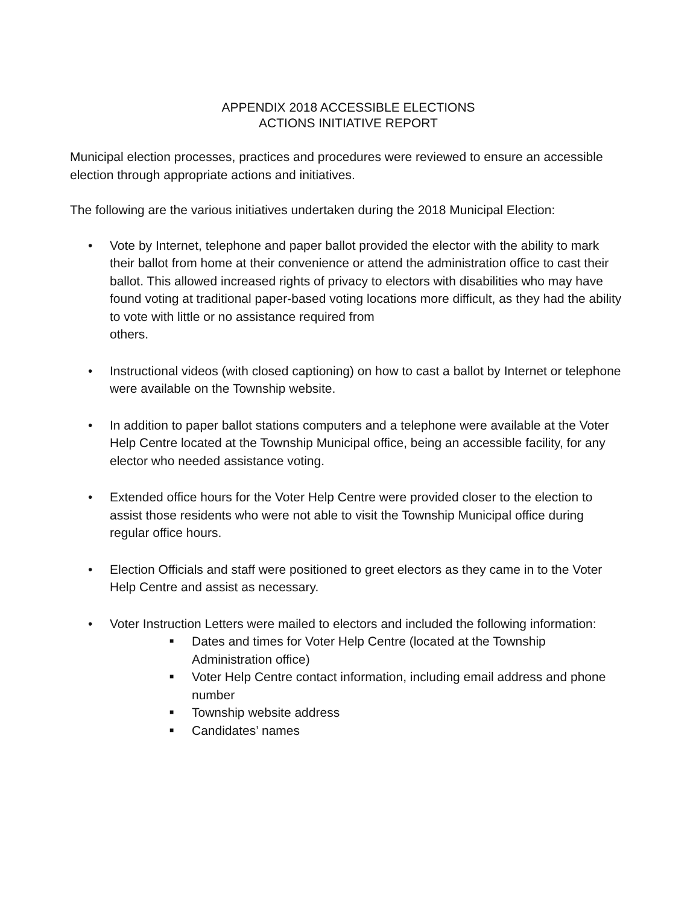APPENDIX 2018 ACCESSIBLE ELECTIONS
ACTIONS INITIATIVE REPORT
Municipal election processes, practices and procedures were reviewed to ensure an accessible election through appropriate actions and initiatives.
The following are the various initiatives undertaken during the 2018 Municipal Election:
• Vote by Internet, telephone and paper ballot provided the elector with the ability to mark their ballot from home at their convenience or attend the administration office to cast their ballot. This allowed increased rights of privacy to electors with disabilities who may have found voting at traditional paper-based voting locations more difficult, as they had the ability to vote with little or no assistance required from
others.
• Instructional videos (with closed captioning) on how to cast a ballot by Internet or telephone were available on the Township website.
• In addition to paper ballot stations computers and a telephone were available at the Voter Help Centre located at the Township Municipal office, being an accessible facility, for any elector who needed assistance voting.
• Extended office hours for the Voter Help Centre were provided closer to the election to assist those residents who were not able to visit the Township Municipal office during regular office hours.
• Election Officials and staff were positioned to greet electors as they came in to the Voter Help Centre and assist as necessary.
• Voter Instruction Letters were mailed to electors and included the following information:
■
Dates and times for Voter Help Centre (located at the Township Administration office)
■
Voter Help Centre contact information, including email address and phone number
■
Township website address
■
Candidates’ names